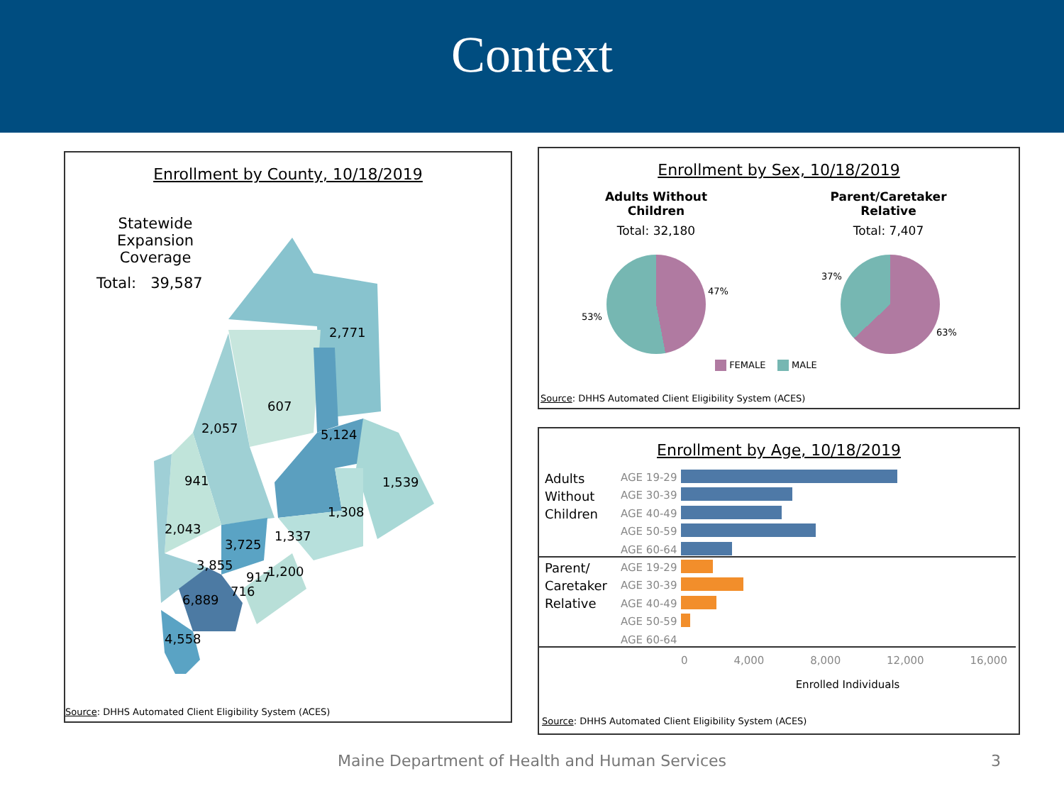Context
Enrollment by County, 10/18/2019
Statewide
Expansion Coverage
Total: 39,587
2,771
607
2,057 5,124
941 1,539
1,308
2,043 1,337
3,725
3,855
917 1,200
716
6,889
4,558
Source: DHHS Automated Client Eligibility System (ACES)
Enrollment by Sex, 10/18/2019
Adults Without Children
Total: 32,180
Parent/Caretaker Relative
Total: 7,407
47%
53%
37%
63%
FEMALE MALE
Source: DHHS Automated Client Eligibility System (ACES)
Enrollment by Age, 10/18/2019
Adults
Without
Children
Parent/
Caretaker
Relative
AGE 19-29
AGE 30-39
AGE 40-49
AGE 50-59
AGE 60-64
AGE 19-29
AGE 30-39
AGE 40-49
AGE 50-59
AGE 60-64
0 4,000 8,000 12,000 16,000
Enrolled Individuals
Source: DHHS Automated Client Eligibility System (ACES)
Maine Department of Health and Human Services 3